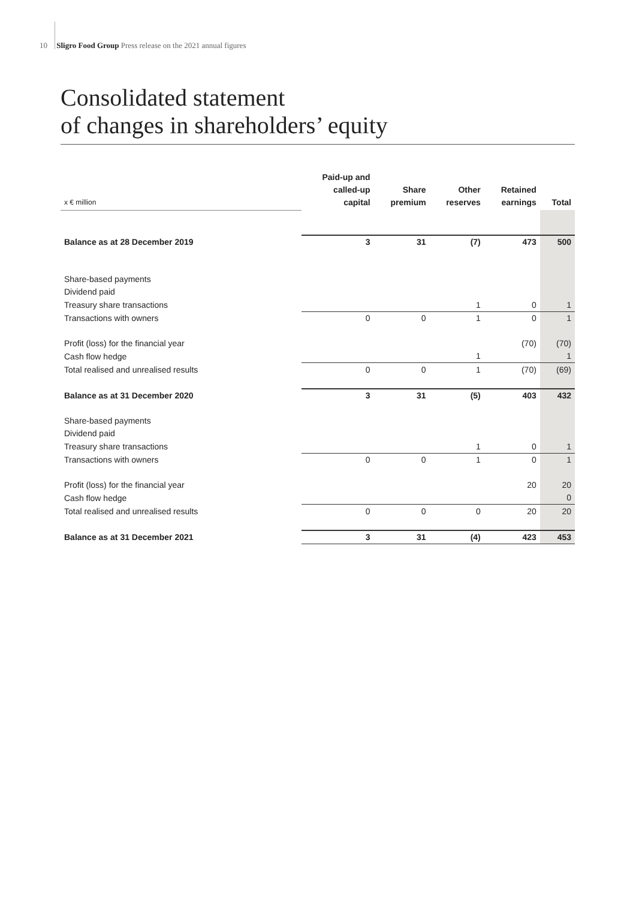10 Sligro Food Group Press release on the 2021 annual figures
Consolidated statement
of changes in shareholders’ equity
| x € million | Paid-up and called-up capital | Share premium | Other reserves | Retained earnings | Total |
| --- | --- | --- | --- | --- | --- |
| Balance as at 28 December 2019 | 3 | 31 | (7) | 473 | 500 |
| Share-based payments | | | | | |
| Dividend paid | | | | | |
| Treasury share transactions | | | 1 | 0 | 1 |
| Transactions with owners | 0 | 0 | 1 | 0 | 1 |
| Profit (loss) for the financial year | | | | (70) | (70) |
| Cash flow hedge | | | 1 | | 1 |
| Total realised and unrealised results | 0 | 0 | 1 | (70) | (69) |
| Balance as at 31 December 2020 | 3 | 31 | (5) | 403 | 432 |
| Share-based payments | | | | | |
| Dividend paid | | | | | |
| Treasury share transactions | | | 1 | 0 | 1 |
| Transactions with owners | 0 | 0 | 1 | 0 | 1 |
| Profit (loss) for the financial year | | | | 20 | 20 |
| Cash flow hedge | | | | | 0 |
| Total realised and unrealised results | 0 | 0 | 0 | 20 | 20 |
| Balance as at 31 December 2021 | 3 | 31 | (4) | 423 | 453 |